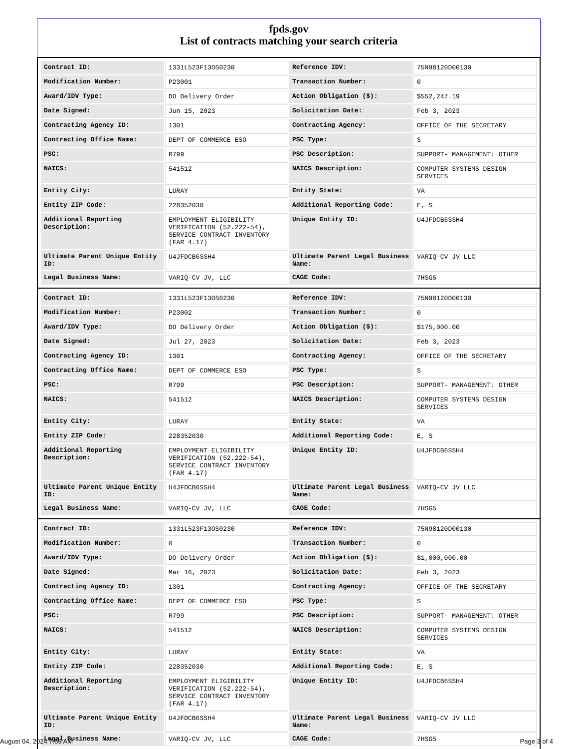fpds.gov
List of contracts matching your search criteria
| Contract ID: | 1331L523F13OS0230 | Reference IDV: | 75N98120D00130 |
| Modification Number: | P23001 | Transaction Number: | 0 |
| Award/IDV Type: | DO Delivery Order | Action Obligation ($): | $552,247.19 |
| Date Signed: | Jun 15, 2023 | Solicitation Date: | Feb 3, 2023 |
| Contracting Agency ID: | 1301 | Contracting Agency: | OFFICE OF THE SECRETARY |
| Contracting Office Name: | DEPT OF COMMERCE ESO | PSC Type: | S |
| PSC: | R799 | PSC Description: | SUPPORT- MANAGEMENT: OTHER |
| NAICS: | 541512 | NAICS Description: | COMPUTER SYSTEMS DESIGN SERVICES |
| Entity City: | LURAY | Entity State: | VA |
| Entity ZIP Code: | 228352030 | Additional Reporting Code: | E, S |
| Additional Reporting Description: | EMPLOYMENT ELIGIBILITY VERIFICATION (52.222-54), SERVICE CONTRACT INVENTORY (FAR 4.17) | Unique Entity ID: | U4JFDCB6SSH4 |
| Ultimate Parent Unique Entity ID: | U4JFDCB6SSH4 | Ultimate Parent Legal Business Name: | VARIQ-CV JV LLC |
| Legal Business Name: | VARIQ-CV JV, LLC | CAGE Code: | 7HSG5 |
| Contract ID: | 1331L523F13OS0230 | Reference IDV: | 75N98120D00130 |
| Modification Number: | P23002 | Transaction Number: | 0 |
| Award/IDV Type: | DO Delivery Order | Action Obligation ($): | $175,000.00 |
| Date Signed: | Jul 27, 2023 | Solicitation Date: | Feb 3, 2023 |
| Contracting Agency ID: | 1301 | Contracting Agency: | OFFICE OF THE SECRETARY |
| Contracting Office Name: | DEPT OF COMMERCE ESO | PSC Type: | S |
| PSC: | R799 | PSC Description: | SUPPORT- MANAGEMENT: OTHER |
| NAICS: | 541512 | NAICS Description: | COMPUTER SYSTEMS DESIGN SERVICES |
| Entity City: | LURAY | Entity State: | VA |
| Entity ZIP Code: | 228352030 | Additional Reporting Code: | E, S |
| Additional Reporting Description: | EMPLOYMENT ELIGIBILITY VERIFICATION (52.222-54), SERVICE CONTRACT INVENTORY (FAR 4.17) | Unique Entity ID: | U4JFDCB6SSH4 |
| Ultimate Parent Unique Entity ID: | U4JFDCB6SSH4 | Ultimate Parent Legal Business Name: | VARIQ-CV JV LLC |
| Legal Business Name: | VARIQ-CV JV, LLC | CAGE Code: | 7HSG5 |
| Contract ID: | 1331L523F13OS0230 | Reference IDV: | 75N98120D00130 |
| Modification Number: | 0 | Transaction Number: | 0 |
| Award/IDV Type: | DO Delivery Order | Action Obligation ($): | $1,000,000.00 |
| Date Signed: | Mar 16, 2023 | Solicitation Date: | Feb 3, 2023 |
| Contracting Agency ID: | 1301 | Contracting Agency: | OFFICE OF THE SECRETARY |
| Contracting Office Name: | DEPT OF COMMERCE ESO | PSC Type: | S |
| PSC: | R799 | PSC Description: | SUPPORT- MANAGEMENT: OTHER |
| NAICS: | 541512 | NAICS Description: | COMPUTER SYSTEMS DESIGN SERVICES |
| Entity City: | LURAY | Entity State: | VA |
| Entity ZIP Code: | 228352030 | Additional Reporting Code: | E, S |
| Additional Reporting Description: | EMPLOYMENT ELIGIBILITY VERIFICATION (52.222-54), SERVICE CONTRACT INVENTORY (FAR 4.17) | Unique Entity ID: | U4JFDCB6SSH4 |
| Ultimate Parent Unique Entity ID: | U4JFDCB6SSH4 | Ultimate Parent Legal Business Name: | VARIQ-CV JV LLC |
| Legal Business Name: | VARIQ-CV JV, LLC | CAGE Code: | 7HSG5 |
August 04, 2024 7:59 AM Page 3 of 4